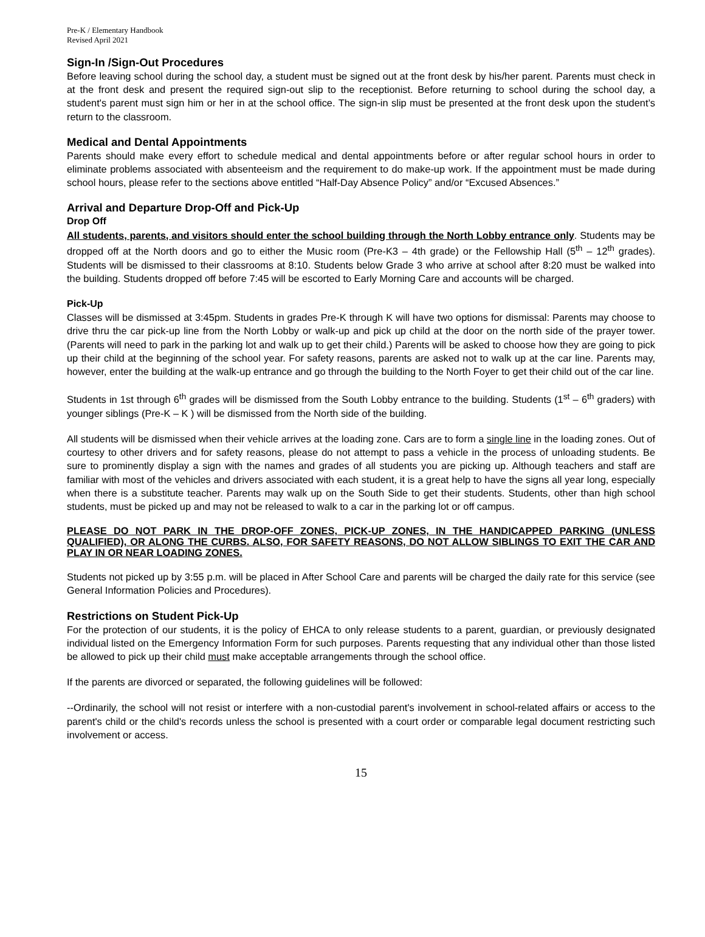Pre-K / Elementary Handbook
Revised April 2021
Sign-In /Sign-Out Procedures
Before leaving school during the school day, a student must be signed out at the front desk by his/her parent. Parents must check in at the front desk and present the required sign-out slip to the receptionist. Before returning to school during the school day, a student's parent must sign him or her in at the school office. The sign-in slip must be presented at the front desk upon the student’s return to the classroom.
Medical and Dental Appointments
Parents should make every effort to schedule medical and dental appointments before or after regular school hours in order to eliminate problems associated with absenteeism and the requirement to do make-up work. If the appointment must be made during school hours, please refer to the sections above entitled “Half-Day Absence Policy” and/or “Excused Absences.”
Arrival and Departure Drop-Off and Pick-Up
Drop Off
All students, parents, and visitors should enter the school building through the North Lobby entrance only. Students may be dropped off at the North doors and go to either the Music room (Pre-K3 – 4th grade) or the Fellowship Hall (5<sup>th</sup> – 12<sup>th</sup> grades). Students will be dismissed to their classrooms at 8:10. Students below Grade 3 who arrive at school after 8:20 must be walked into the building. Students dropped off before 7:45 will be escorted to Early Morning Care and accounts will be charged.
Pick-Up
Classes will be dismissed at 3:45pm. Students in grades Pre-K through K will have two options for dismissal: Parents may choose to drive thru the car pick-up line from the North Lobby or walk-up and pick up child at the door on the north side of the prayer tower. (Parents will need to park in the parking lot and walk up to get their child.) Parents will be asked to choose how they are going to pick up their child at the beginning of the school year. For safety reasons, parents are asked not to walk up at the car line. Parents may, however, enter the building at the walk-up entrance and go through the building to the North Foyer to get their child out of the car line.
Students in 1st through 6<sup>th</sup> grades will be dismissed from the South Lobby entrance to the building. Students (1<sup>st</sup> – 6<sup>th</sup> graders) with younger siblings (Pre-K – K ) will be dismissed from the North side of the building.
All students will be dismissed when their vehicle arrives at the loading zone. Cars are to form a single line in the loading zones. Out of courtesy to other drivers and for safety reasons, please do not attempt to pass a vehicle in the process of unloading students. Be sure to prominently display a sign with the names and grades of all students you are picking up. Although teachers and staff are familiar with most of the vehicles and drivers associated with each student, it is a great help to have the signs all year long, especially when there is a substitute teacher. Parents may walk up on the South Side to get their students. Students, other than high school students, must be picked up and may not be released to walk to a car in the parking lot or off campus.
PLEASE DO NOT PARK IN THE DROP-OFF ZONES, PICK-UP ZONES, IN THE HANDICAPPED PARKING (UNLESS QUALIFIED), OR ALONG THE CURBS. ALSO, FOR SAFETY REASONS, DO NOT ALLOW SIBLINGS TO EXIT THE CAR AND PLAY IN OR NEAR LOADING ZONES.
Students not picked up by 3:55 p.m. will be placed in After School Care and parents will be charged the daily rate for this service (see General Information Policies and Procedures).
Restrictions on Student Pick-Up
For the protection of our students, it is the policy of EHCA to only release students to a parent, guardian, or previously designated individual listed on the Emergency Information Form for such purposes. Parents requesting that any individual other than those listed be allowed to pick up their child must make acceptable arrangements through the school office.
If the parents are divorced or separated, the following guidelines will be followed:
--Ordinarily, the school will not resist or interfere with a non-custodial parent's involvement in school-related affairs or access to the parent's child or the child's records unless the school is presented with a court order or comparable legal document restricting such involvement or access.
15